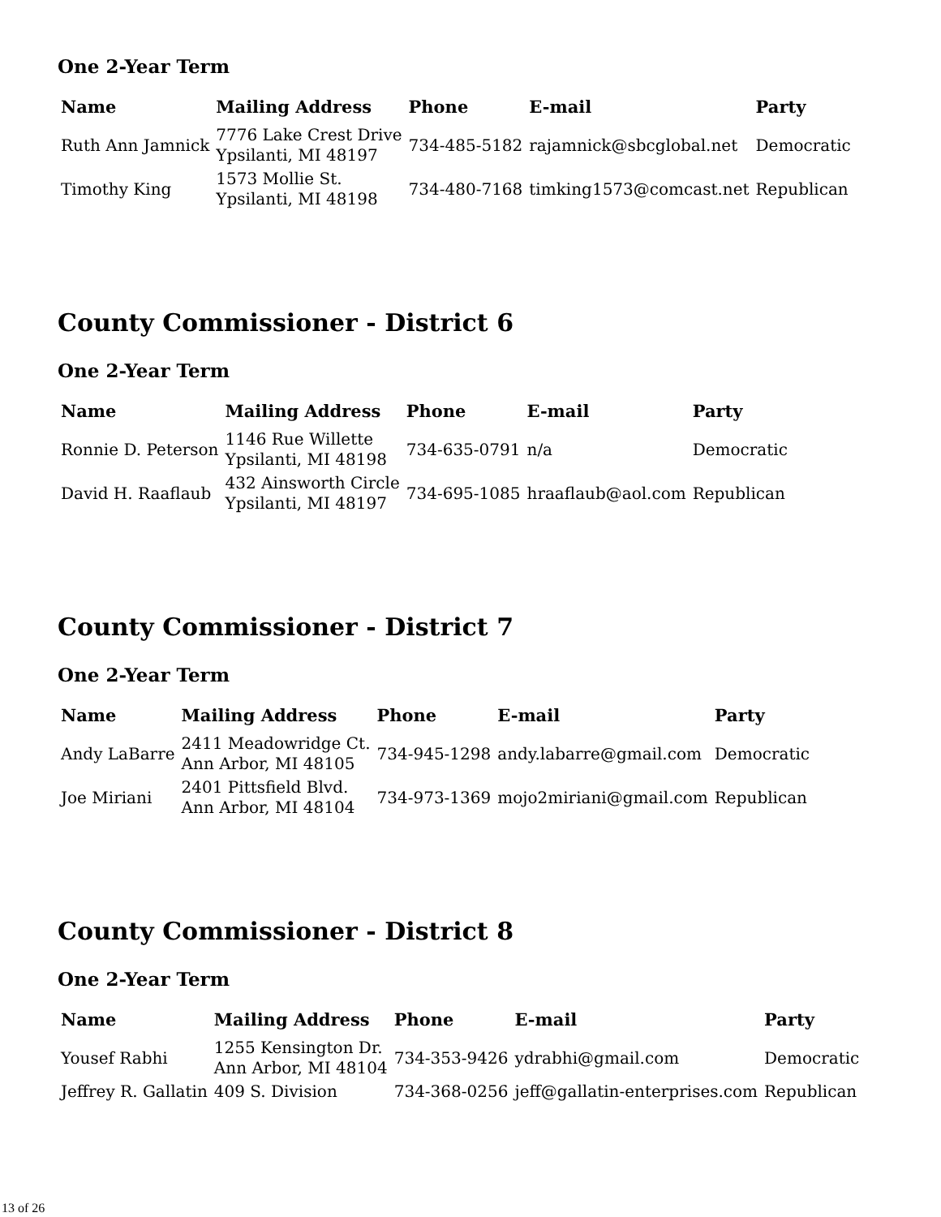One 2-Year Term
| Name | Mailing Address | Phone | E-mail | Party |
| --- | --- | --- | --- | --- |
| Ruth Ann Jamnick | 7776 Lake Crest Drive Ypsilanti, MI 48197 | 734-485-5182 | rajamnick@sbcglobal.net | Democratic |
| Timothy King | 1573 Mollie St. Ypsilanti, MI 48198 | 734-480-7168 | timking1573@comcast.net | Republican |
County Commissioner - District 6
One 2-Year Term
| Name | Mailing Address | Phone | E-mail | Party |
| --- | --- | --- | --- | --- |
| Ronnie D. Peterson | 1146 Rue Willette Ypsilanti, MI 48198 | 734-635-0791 | n/a | Democratic |
| David H. Raaflaub | 432 Ainsworth Circle Ypsilanti, MI 48197 | 734-695-1085 | hraaflaub@aol.com | Republican |
County Commissioner - District 7
One 2-Year Term
| Name | Mailing Address | Phone | E-mail | Party |
| --- | --- | --- | --- | --- |
| Andy LaBarre | 2411 Meadowridge Ct. Ann Arbor, MI 48105 | 734-945-1298 | andy.labarre@gmail.com | Democratic |
| Joe Miriani | 2401 Pittsfield Blvd. Ann Arbor, MI 48104 | 734-973-1369 | mojo2miriani@gmail.com | Republican |
County Commissioner - District 8
One 2-Year Term
| Name | Mailing Address | Phone | E-mail | Party |
| --- | --- | --- | --- | --- |
| Yousef Rabhi | 1255 Kensington Dr. Ann Arbor, MI 48104 | 734-353-9426 | ydrabhi@gmail.com | Democratic |
| Jeffrey R. Gallatin | 409 S. Division | 734-368-0256 | jeff@gallatin-enterprises.com | Republican |
13 of 26